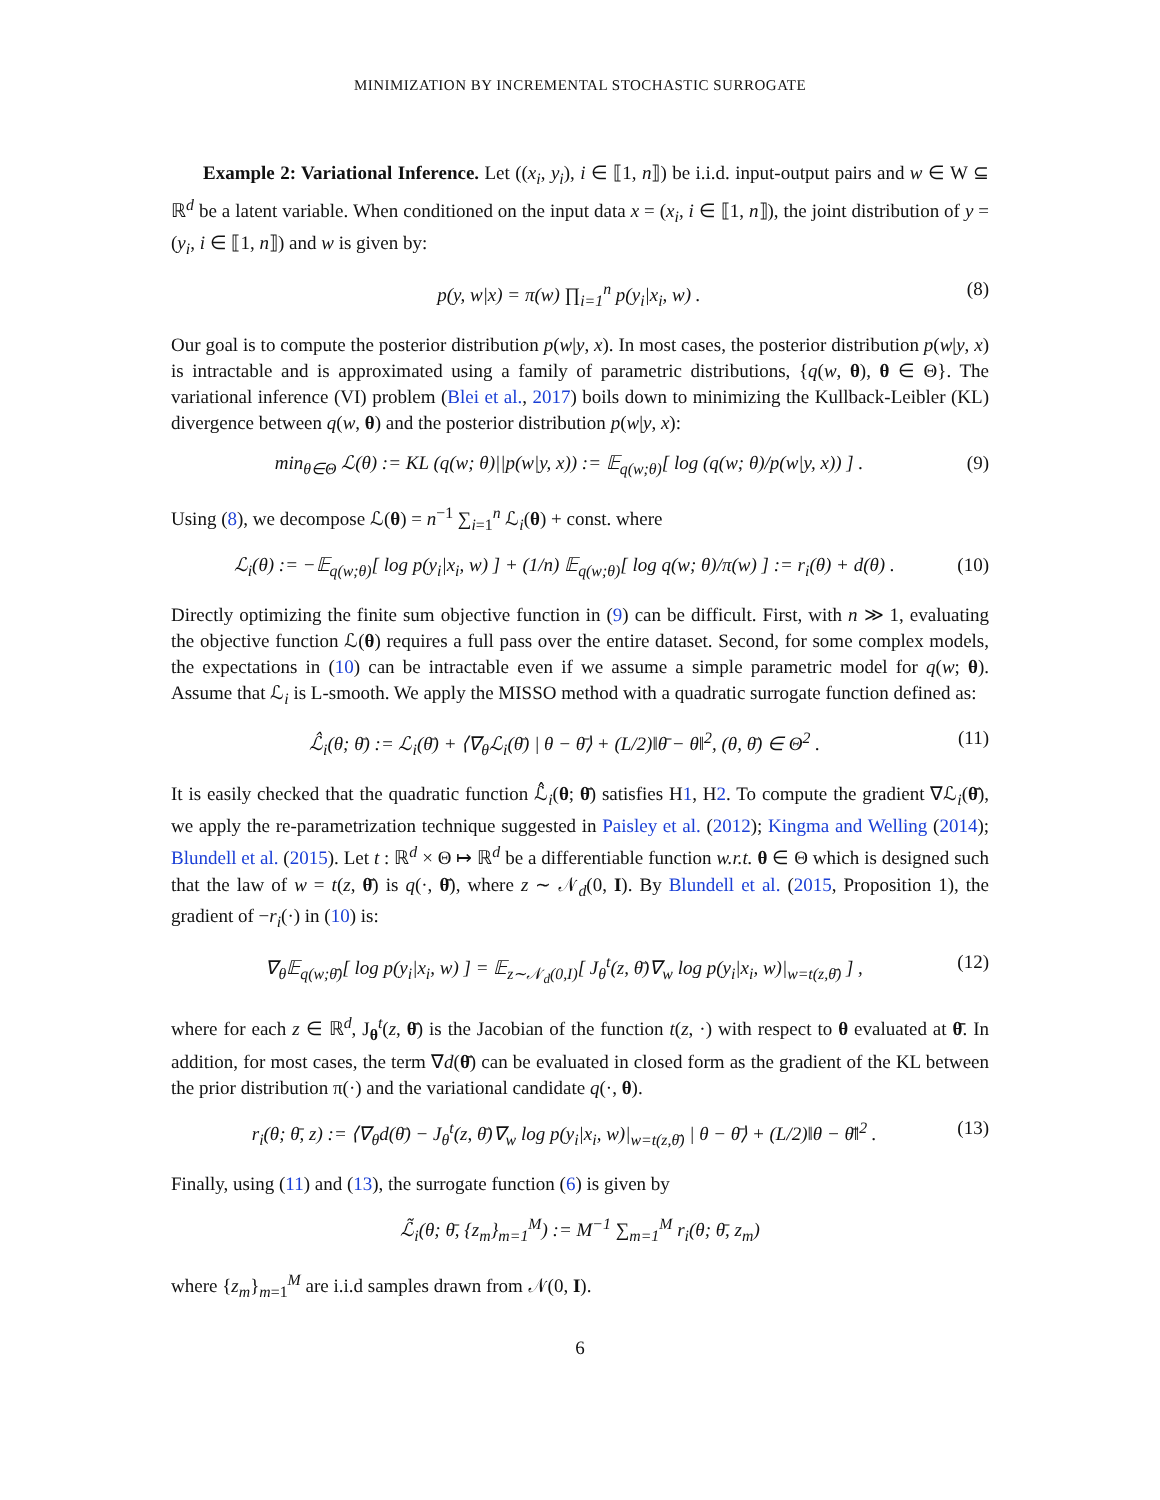MINIMIZATION BY INCREMENTAL STOCHASTIC SURROGATE
Example 2: Variational Inference. Let ((x<sub>i</sub>, y<sub>i</sub>), i ∈ ⟦1, n⟧) be i.i.d. input-output pairs and w ∈ W ⊆ ℝ<sup>d</sup> be a latent variable. When conditioned on the input data x = (x<sub>i</sub>, i ∈ ⟦1, n⟧), the joint distribution of y = (y<sub>i</sub>, i ∈ ⟦1, n⟧) and w is given by:
p(y, w|x) = π(w) ∏<sub>i=1</sub><sup>n</sup> p(y<sub>i</sub>|x<sub>i</sub>, w) . (8)
Our goal is to compute the posterior distribution p(w|y, x). In most cases, the posterior distribution p(w|y, x) is intractable and is approximated using a family of parametric distributions, {q(w, θ), θ ∈ Θ}. The variational inference (VI) problem (Blei et al., 2017) boils down to minimizing the Kullback-Leibler (KL) divergence between q(w, θ) and the posterior distribution p(w|y, x):
min<sub>θ∈Θ</sub> ℒ(θ) := KL (q(w; θ)||p(w|y, x)) := 𝔼<sub>q(w;θ)</sub>[ log (q(w; θ)/p(w|y, x)) ] . (9)
Using (8), we decompose ℒ(θ) = n<sup>−1</sup> ∑<sub>i=1</sub><sup>n</sup> ℒ<sub>i</sub>(θ) + const. where
ℒ<sub>i</sub>(θ) := −𝔼<sub>q(w;θ)</sub>[ log p(y<sub>i</sub>|x<sub>i</sub>, w) ] + (1/n) 𝔼<sub>q(w;θ)</sub>[ log q(w; θ)/π(w) ] := r<sub>i</sub>(θ) + d(θ) . (10)
Directly optimizing the finite sum objective function in (9) can be difficult. First, with n ≫ 1, evaluating the objective function ℒ(θ) requires a full pass over the entire dataset. Second, for some complex models, the expectations in (10) can be intractable even if we assume a simple parametric model for q(w; θ). Assume that ℒ<sub>i</sub> is L-smooth. We apply the MISSO method with a quadratic surrogate function defined as:
ℒ̂<sub>i</sub>(θ; θ̄) := ℒ<sub>i</sub>(θ̄) + ⟨∇<sub>θ</sub>ℒ<sub>i</sub>(θ̄) | θ − θ̄⟩ + (L/2)‖θ̄ − θ‖<sup>2</sup>, (θ, θ̄) ∈ Θ<sup>2</sup> . (11)
It is easily checked that the quadratic function ℒ̂<sub>i</sub>(θ; θ̄) satisfies H1, H2. To compute the gradient ∇ℒ<sub>i</sub>(θ̄), we apply the re-parametrization technique suggested in Paisley et al. (2012); Kingma and Welling (2014); Blundell et al. (2015). Let t : ℝ<sup>d</sup> × Θ ↦ ℝ<sup>d</sup> be a differentiable function w.r.t. θ ∈ Θ which is designed such that the law of w = t(z, θ̄) is q(·, θ̄), where z ∼ 𝒩<sub>d</sub>(0, I). By Blundell et al. (2015, Proposition 1), the gradient of −r<sub>i</sub>(·) in (10) is:
∇<sub>θ</sub>𝔼<sub>q(w;θ̄)</sub>[ log p(y<sub>i</sub>|x<sub>i</sub>, w) ] = 𝔼<sub>z∼𝒩<sub>d</sub>(0,I)</sub>[ J<sub>θ</sub><sup>t</sup>(z, θ̄)∇<sub>w</sub> log p(y<sub>i</sub>|x<sub>i</sub>, w)|<sub>w=t(z,θ̄)</sub> ] , (12)
where for each z ∈ ℝ<sup>d</sup>, J<sub>θ</sub><sup>t</sup>(z, θ̄) is the Jacobian of the function t(z, ·) with respect to θ evaluated at θ̄. In addition, for most cases, the term ∇d(θ̄) can be evaluated in closed form as the gradient of the KL between the prior distribution π(·) and the variational candidate q(·, θ).
r<sub>i</sub>(θ; θ̄, z) := ⟨∇<sub>θ</sub>d(θ̄) − J<sub>θ</sub><sup>t</sup>(z, θ̄)∇<sub>w</sub> log p(y<sub>i</sub>|x<sub>i</sub>, w)|<sub>w=t(z,θ̄)</sub> | θ − θ̄⟩ + (L/2)‖θ − θ̄‖<sup>2</sup> . (13)
Finally, using (11) and (13), the surrogate function (6) is given by
ℒ̃<sub>i</sub>(θ; θ̄, {z<sub>m</sub>}<sub>m=1</sub><sup>M</sup>) := M<sup>−1</sup> ∑<sub>m=1</sub><sup>M</sup> r<sub>i</sub>(θ; θ̄, z<sub>m</sub>)
where {z<sub>m</sub>}<sub>m=1</sub><sup>M</sup> are i.i.d samples drawn from 𝒩(0, I).
6